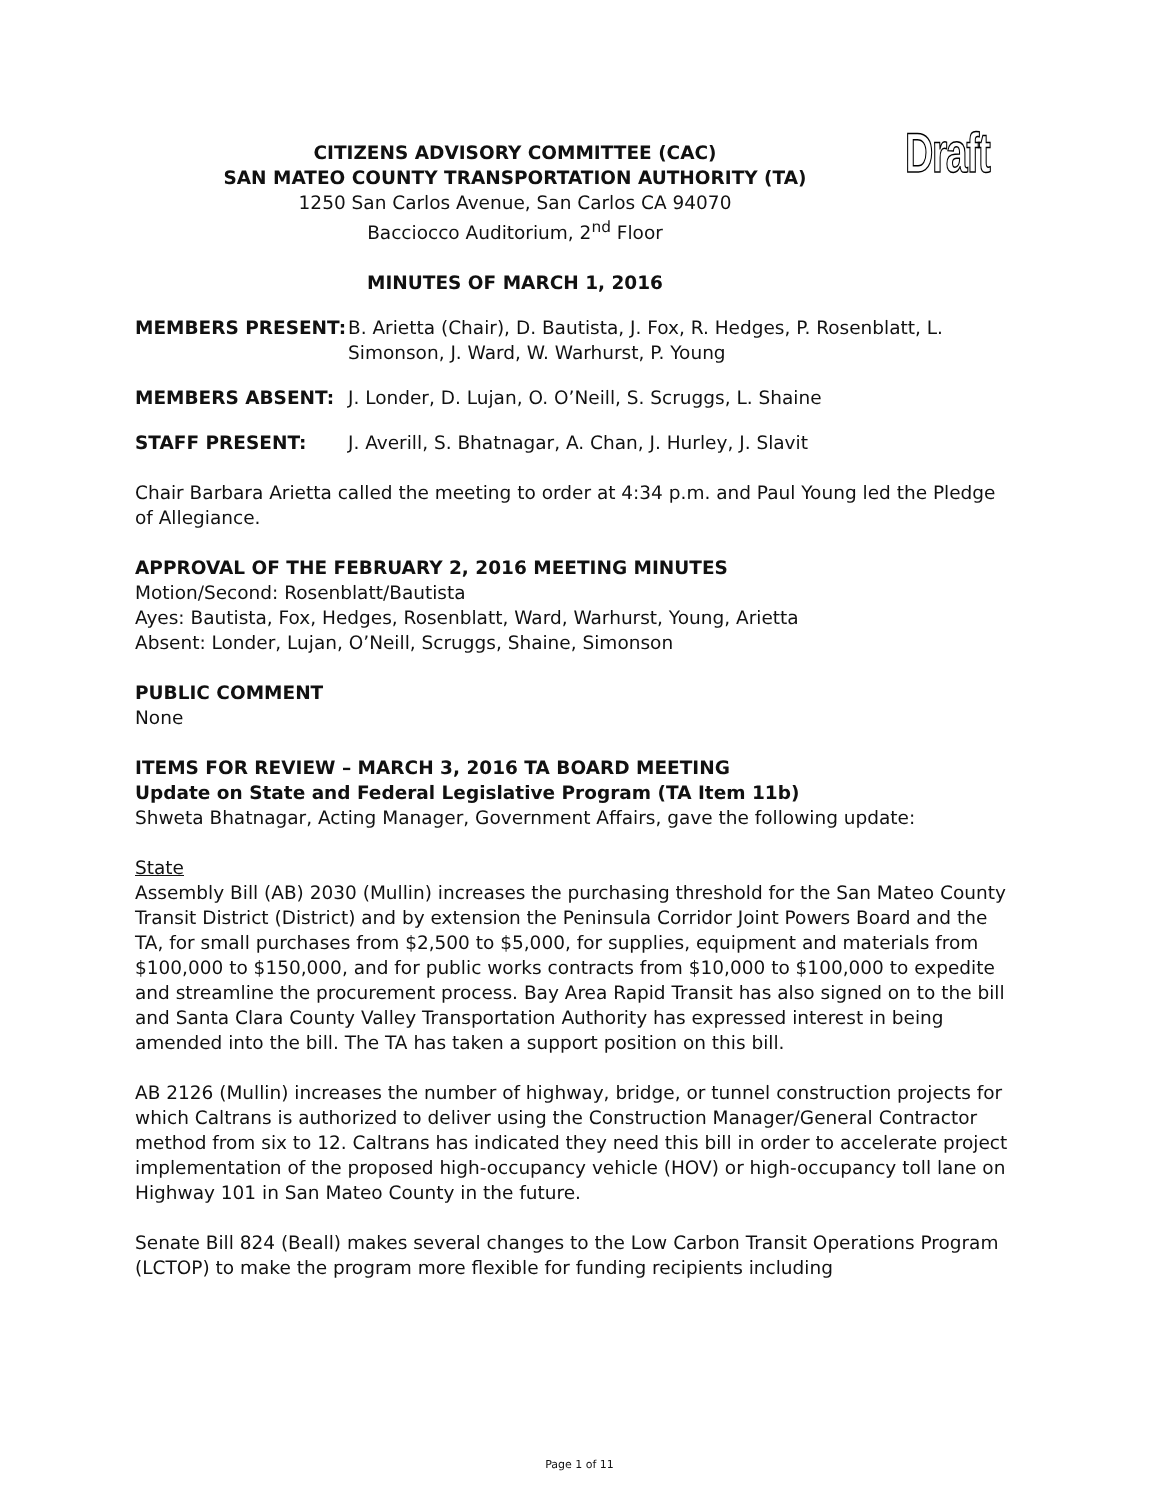Draft
CITIZENS ADVISORY COMMITTEE (CAC)
SAN MATEO COUNTY TRANSPORTATION AUTHORITY (TA)
1250 San Carlos Avenue, San Carlos CA 94070
Bacciocco Auditorium, 2<sup>nd</sup> Floor
MINUTES OF MARCH 1, 2016
MEMBERS PRESENT: B. Arietta (Chair), D. Bautista, J. Fox, R. Hedges, P. Rosenblatt, L. Simonson, J. Ward, W. Warhurst, P. Young
MEMBERS ABSENT: J. Londer, D. Lujan, O. O’Neill, S. Scruggs, L. Shaine
STAFF PRESENT: J. Averill, S. Bhatnagar, A. Chan, J. Hurley, J. Slavit
Chair Barbara Arietta called the meeting to order at 4:34 p.m. and Paul Young led the Pledge of Allegiance.
APPROVAL OF THE FEBRUARY 2, 2016 MEETING MINUTES
Motion/Second: Rosenblatt/Bautista
Ayes: Bautista, Fox, Hedges, Rosenblatt, Ward, Warhurst, Young, Arietta
Absent: Londer, Lujan, O’Neill, Scruggs, Shaine, Simonson
PUBLIC COMMENT
None
ITEMS FOR REVIEW – MARCH 3, 2016 TA BOARD MEETING
Update on State and Federal Legislative Program (TA Item 11b)
Shweta Bhatnagar, Acting Manager, Government Affairs, gave the following update:
State
Assembly Bill (AB) 2030 (Mullin) increases the purchasing threshold for the San Mateo County Transit District (District) and by extension the Peninsula Corridor Joint Powers Board and the TA, for small purchases from $2,500 to $5,000, for supplies, equipment and materials from $100,000 to $150,000, and for public works contracts from $10,000 to $100,000 to expedite and streamline the procurement process. Bay Area Rapid Transit has also signed on to the bill and Santa Clara County Valley Transportation Authority has expressed interest in being amended into the bill. The TA has taken a support position on this bill.
AB 2126 (Mullin) increases the number of highway, bridge, or tunnel construction projects for which Caltrans is authorized to deliver using the Construction Manager/General Contractor method from six to 12. Caltrans has indicated they need this bill in order to accelerate project implementation of the proposed high-occupancy vehicle (HOV) or high-occupancy toll lane on Highway 101 in San Mateo County in the future.
Senate Bill 824 (Beall) makes several changes to the Low Carbon Transit Operations Program (LCTOP) to make the program more flexible for funding recipients including
Page 1 of 11